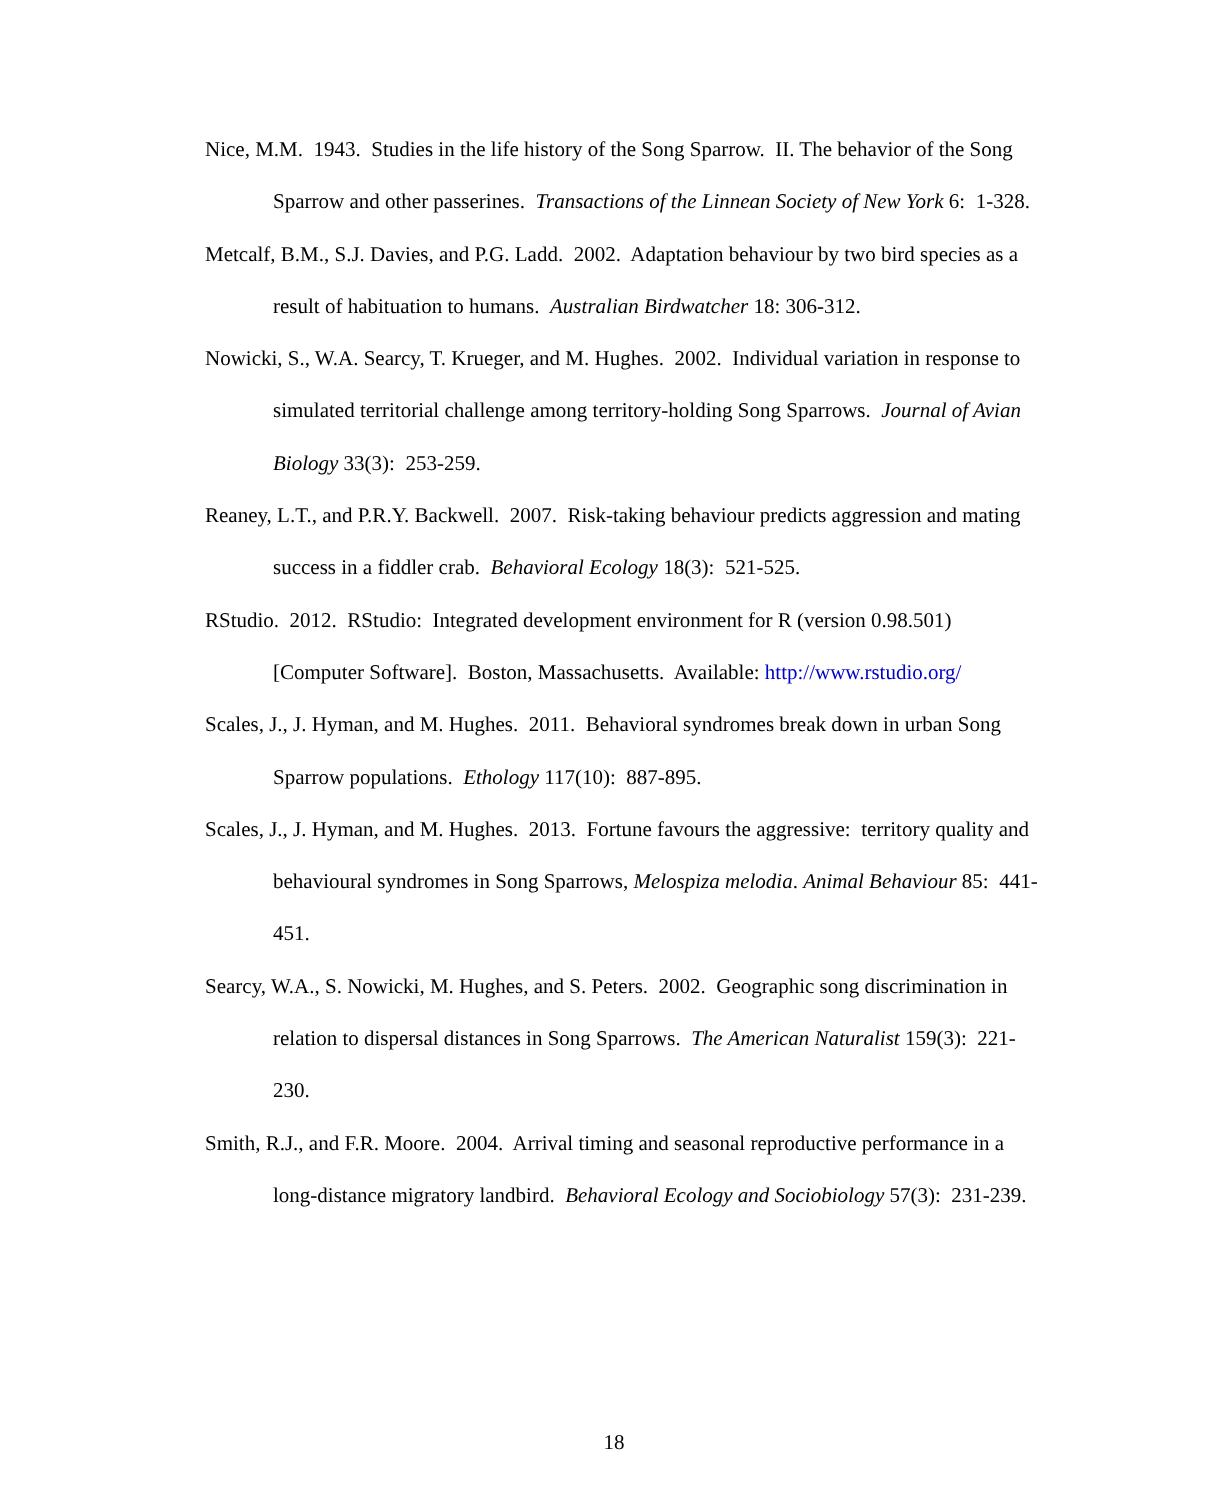Nice, M.M. 1943. Studies in the life history of the Song Sparrow. II. The behavior of the Song Sparrow and other passerines. Transactions of the Linnean Society of New York 6: 1-328.
Metcalf, B.M., S.J. Davies, and P.G. Ladd. 2002. Adaptation behaviour by two bird species as a result of habituation to humans. Australian Birdwatcher 18: 306-312.
Nowicki, S., W.A. Searcy, T. Krueger, and M. Hughes. 2002. Individual variation in response to simulated territorial challenge among territory-holding Song Sparrows. Journal of Avian Biology 33(3): 253-259.
Reaney, L.T., and P.R.Y. Backwell. 2007. Risk-taking behaviour predicts aggression and mating success in a fiddler crab. Behavioral Ecology 18(3): 521-525.
RStudio. 2012. RStudio: Integrated development environment for R (version 0.98.501) [Computer Software]. Boston, Massachusetts. Available: http://www.rstudio.org/
Scales, J., J. Hyman, and M. Hughes. 2011. Behavioral syndromes break down in urban Song Sparrow populations. Ethology 117(10): 887-895.
Scales, J., J. Hyman, and M. Hughes. 2013. Fortune favours the aggressive: territory quality and behavioural syndromes in Song Sparrows, Melospiza melodia. Animal Behaviour 85: 441-451.
Searcy, W.A., S. Nowicki, M. Hughes, and S. Peters. 2002. Geographic song discrimination in relation to dispersal distances in Song Sparrows. The American Naturalist 159(3): 221-230.
Smith, R.J., and F.R. Moore. 2004. Arrival timing and seasonal reproductive performance in a long-distance migratory landbird. Behavioral Ecology and Sociobiology 57(3): 231-239.
18